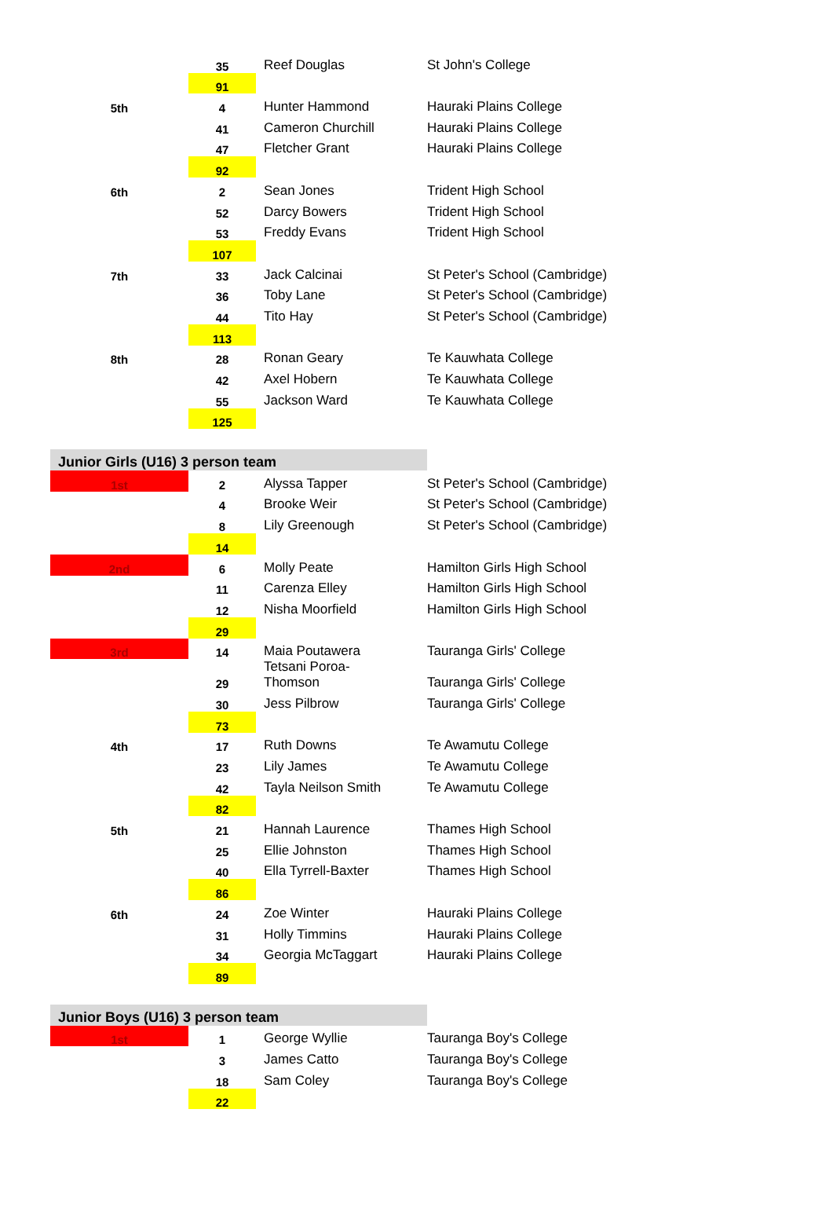| | 35 | Reef Douglas | St John's College |
| | 91 | | |
| 5th | 4 | Hunter Hammond | Hauraki Plains College |
| | 41 | Cameron Churchill | Hauraki Plains College |
| | 47 | Fletcher Grant | Hauraki Plains College |
| | 92 | | |
| 6th | 2 | Sean Jones | Trident High School |
| | 52 | Darcy Bowers | Trident High School |
| | 53 | Freddy Evans | Trident High School |
| | 107 | | |
| 7th | 33 | Jack Calcinai | St Peter's School (Cambridge) |
| | 36 | Toby Lane | St Peter's School (Cambridge) |
| | 44 | Tito Hay | St Peter's School (Cambridge) |
| | 113 | | |
| 8th | 28 | Ronan Geary | Te Kauwhata College |
| | 42 | Axel Hobern | Te Kauwhata College |
| | 55 | Jackson Ward | Te Kauwhata College |
| | 125 | | |
| Junior Girls (U16) 3 person team | | | |
| 1st | 2 | Alyssa Tapper | St Peter's School (Cambridge) |
| | 4 | Brooke Weir | St Peter's School (Cambridge) |
| | 8 | Lily Greenough | St Peter's School (Cambridge) |
| | 14 | | |
| 2nd | 6 | Molly Peate | Hamilton Girls High School |
| | 11 | Carenza Elley | Hamilton Girls High School |
| | 12 | Nisha Moorfield | Hamilton Girls High School |
| | 29 | | |
| 3rd | 14 | Maia Poutawera | Tauranga Girls' College |
| | 29 | Tetsani Poroa- Thomson | Tauranga Girls' College |
| | 30 | Jess Pilbrow | Tauranga Girls' College |
| | 73 | | |
| 4th | 17 | Ruth Downs | Te Awamutu College |
| | 23 | Lily James | Te Awamutu College |
| | 42 | Tayla Neilson Smith | Te Awamutu College |
| | 82 | | |
| 5th | 21 | Hannah Laurence | Thames High School |
| | 25 | Ellie Johnston | Thames High School |
| | 40 | Ella Tyrrell-Baxter | Thames High School |
| | 86 | | |
| 6th | 24 | Zoe Winter | Hauraki Plains College |
| | 31 | Holly Timmins | Hauraki Plains College |
| | 34 | Georgia McTaggart | Hauraki Plains College |
| | 89 | | |
| Junior Boys (U16) 3 person team | | | |
| 1st | 1 | George Wyllie | Tauranga Boy's College |
| | 3 | James Catto | Tauranga Boy's College |
| | 18 | Sam Coley | Tauranga Boy's College |
| | 22 | | |